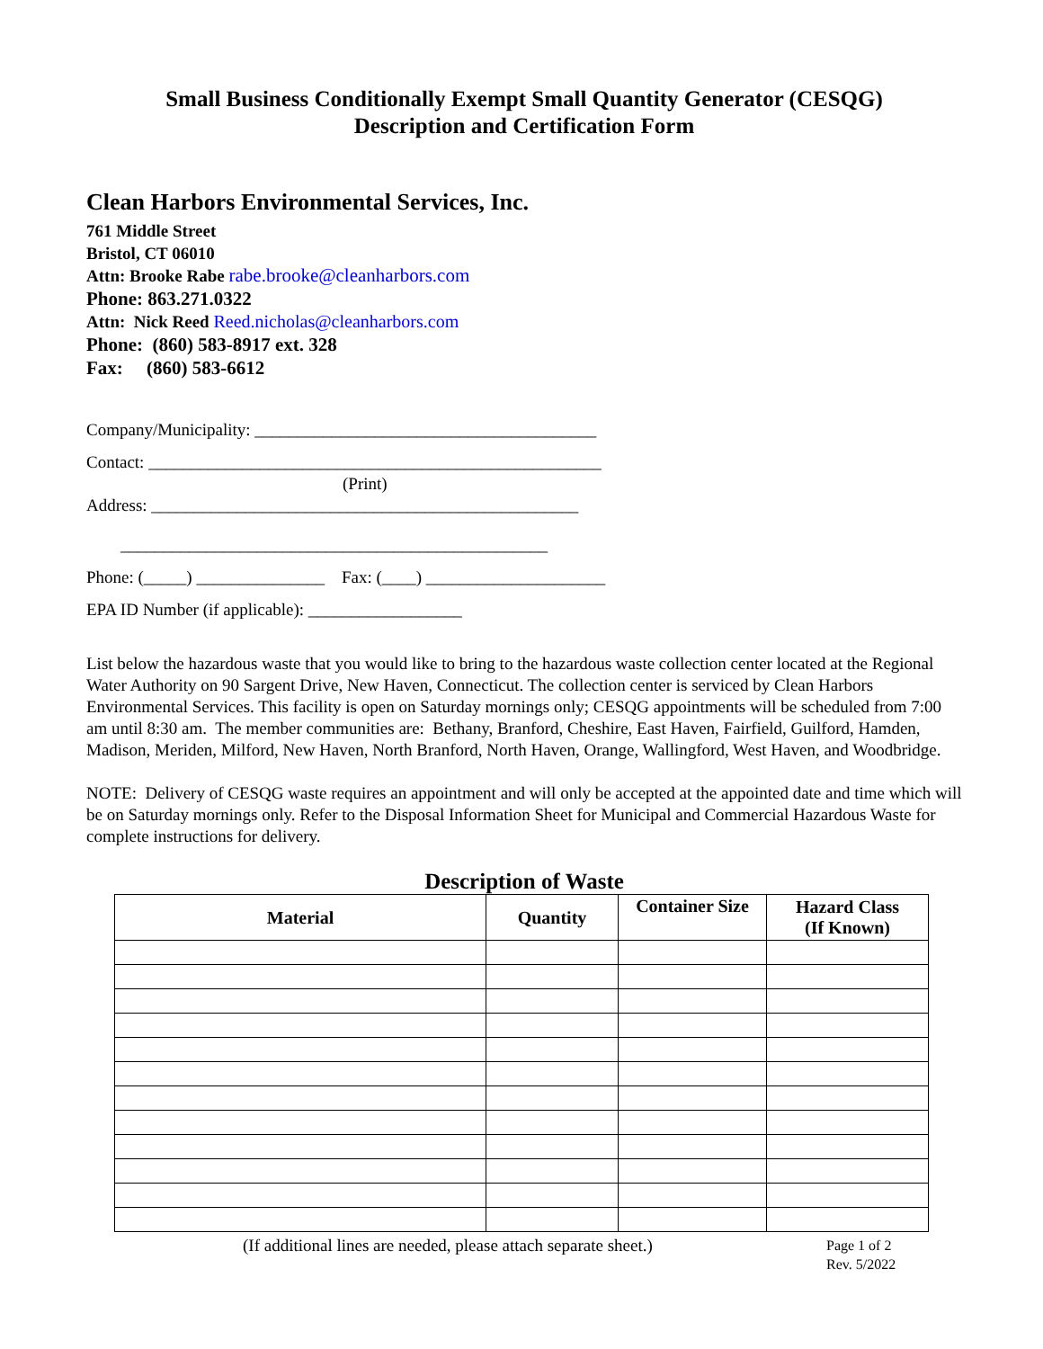Small Business Conditionally Exempt Small Quantity Generator (CESQG)
Description and Certification Form
Clean Harbors Environmental Services, Inc.
761 Middle Street
Bristol, CT 06010
Attn: Brooke Rabe rabe.brooke@cleanharbors.com
Phone: 863.271.0322
Attn: Nick Reed Reed.nicholas@cleanharbors.com
Phone: (860) 583-8917 ext. 328
Fax: (860) 583-6612
Company/Municipality: ________________________________________
Contact: _____________________________________________________
(Print)
Address: __________________________________________________
__________________________________________________
Phone: (_____) _______________ Fax: (____) _____________________
EPA ID Number (if applicable): __________________
List below the hazardous waste that you would like to bring to the hazardous waste collection center located at the Regional Water Authority on 90 Sargent Drive, New Haven, Connecticut. The collection center is serviced by Clean Harbors Environmental Services. This facility is open on Saturday mornings only; CESQG appointments will be scheduled from 7:00 am until 8:30 am. The member communities are: Bethany, Branford, Cheshire, East Haven, Fairfield, Guilford, Hamden, Madison, Meriden, Milford, New Haven, North Branford, North Haven, Orange, Wallingford, West Haven, and Woodbridge.
NOTE: Delivery of CESQG waste requires an appointment and will only be accepted at the appointed date and time which will be on Saturday mornings only. Refer to the Disposal Information Sheet for Municipal and Commercial Hazardous Waste for complete instructions for delivery.
Description of Waste
| Material | Quantity | Container Size | Hazard Class (If Known) |
| --- | --- | --- | --- |
(If additional lines are needed, please attach separate sheet.)
Page 1 of 2
Rev. 5/2022